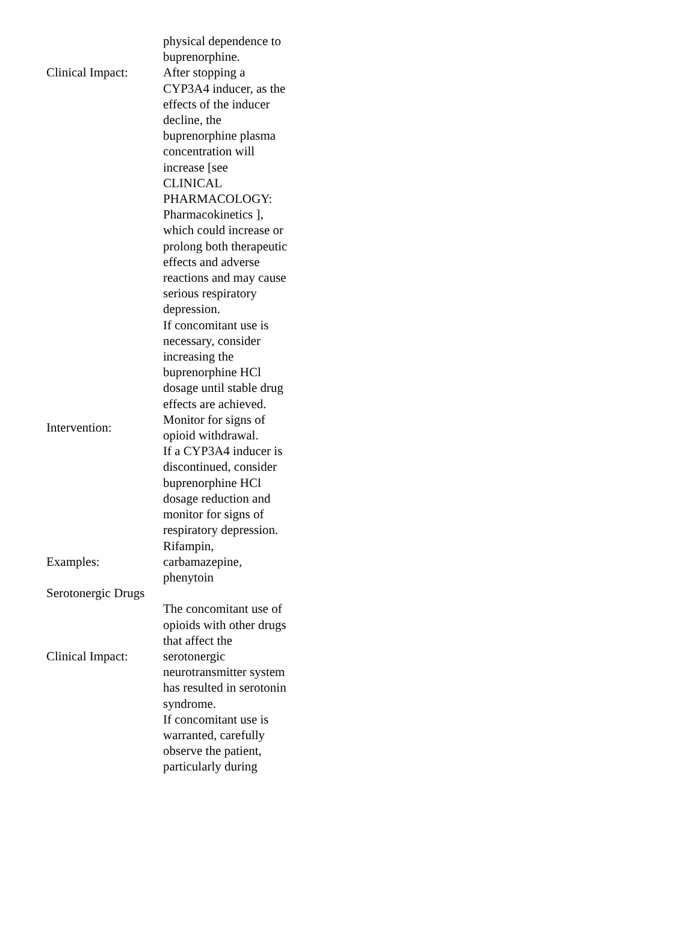| | physical dependence to buprenorphine. |
| Clinical Impact: | After stopping a CYP3A4 inducer, as the effects of the inducer decline, the buprenorphine plasma concentration will increase [see CLINICAL PHARMACOLOGY: Pharmacokinetics ], which could increase or prolong both therapeutic effects and adverse reactions and may cause serious respiratory depression. |
| Intervention: | If concomitant use is necessary, consider increasing the buprenorphine HCl dosage until stable drug effects are achieved. Monitor for signs of opioid withdrawal. If a CYP3A4 inducer is discontinued, consider buprenorphine HCl dosage reduction and monitor for signs of respiratory depression. |
| Examples: | Rifampin, carbamazepine, phenytoin |
| Serotonergic Drugs | |
| Clinical Impact: | The concomitant use of opioids with other drugs that affect the serotonergic neurotransmitter system has resulted in serotonin syndrome. |
| | If concomitant use is warranted, carefully observe the patient, particularly during |